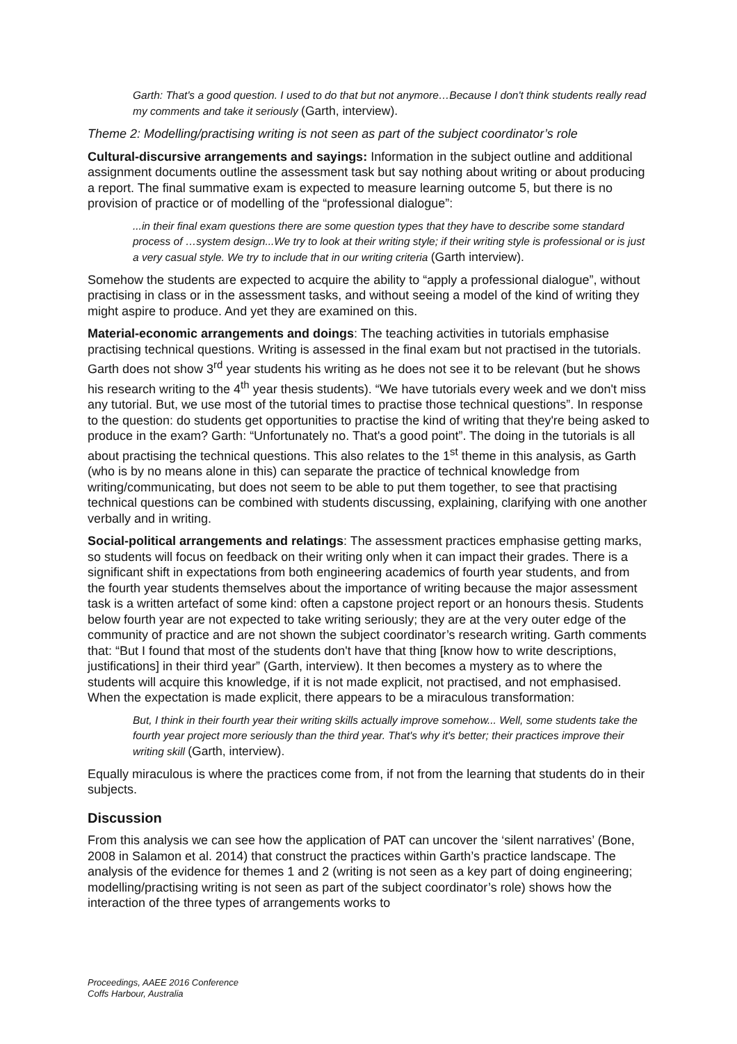Garth: That's a good question. I used to do that but not anymore…Because I don't think students really read my comments and take it seriously (Garth, interview).
Theme 2: Modelling/practising writing is not seen as part of the subject coordinator’s role
Cultural-discursive arrangements and sayings: Information in the subject outline and additional assignment documents outline the assessment task but say nothing about writing or about producing a report. The final summative exam is expected to measure learning outcome 5, but there is no provision of practice or of modelling of the “professional dialogue”:
...in their final exam questions there are some question types that they have to describe some standard process of …system design...We try to look at their writing style; if their writing style is professional or is just a very casual style. We try to include that in our writing criteria (Garth interview).
Somehow the students are expected to acquire the ability to “apply a professional dialogue”, without practising in class or in the assessment tasks, and without seeing a model of the kind of writing they might aspire to produce. And yet they are examined on this.
Material-economic arrangements and doings: The teaching activities in tutorials emphasise practising technical questions. Writing is assessed in the final exam but not practised in the tutorials. Garth does not show 3<sup>rd</sup> year students his writing as he does not see it to be relevant (but he shows his research writing to the 4<sup>th</sup> year thesis students). “We have tutorials every week and we don't miss any tutorial. But, we use most of the tutorial times to practise those technical questions”. In response to the question: do students get opportunities to practise the kind of writing that they're being asked to produce in the exam? Garth: “Unfortunately no. That's a good point”. The doing in the tutorials is all about practising the technical questions. This also relates to the 1<sup>st</sup> theme in this analysis, as Garth (who is by no means alone in this) can separate the practice of technical knowledge from writing/communicating, but does not seem to be able to put them together, to see that practising technical questions can be combined with students discussing, explaining, clarifying with one another verbally and in writing.
Social-political arrangements and relatings: The assessment practices emphasise getting marks, so students will focus on feedback on their writing only when it can impact their grades. There is a significant shift in expectations from both engineering academics of fourth year students, and from the fourth year students themselves about the importance of writing because the major assessment task is a written artefact of some kind: often a capstone project report or an honours thesis. Students below fourth year are not expected to take writing seriously; they are at the very outer edge of the community of practice and are not shown the subject coordinator’s research writing. Garth comments that: “But I found that most of the students don't have that thing [know how to write descriptions, justifications] in their third year” (Garth, interview). It then becomes a mystery as to where the students will acquire this knowledge, if it is not made explicit, not practised, and not emphasised. When the expectation is made explicit, there appears to be a miraculous transformation:
But, I think in their fourth year their writing skills actually improve somehow... Well, some students take the fourth year project more seriously than the third year. That's why it's better; their practices improve their writing skill (Garth, interview).
Equally miraculous is where the practices come from, if not from the learning that students do in their subjects.
Discussion
From this analysis we can see how the application of PAT can uncover the ‘silent narratives’ (Bone, 2008 in Salamon et al. 2014) that construct the practices within Garth’s practice landscape. The analysis of the evidence for themes 1 and 2 (writing is not seen as a key part of doing engineering; modelling/practising writing is not seen as part of the subject coordinator’s role) shows how the interaction of the three types of arrangements works to
Proceedings, AAEE 2016 Conference
Coffs Harbour, Australia